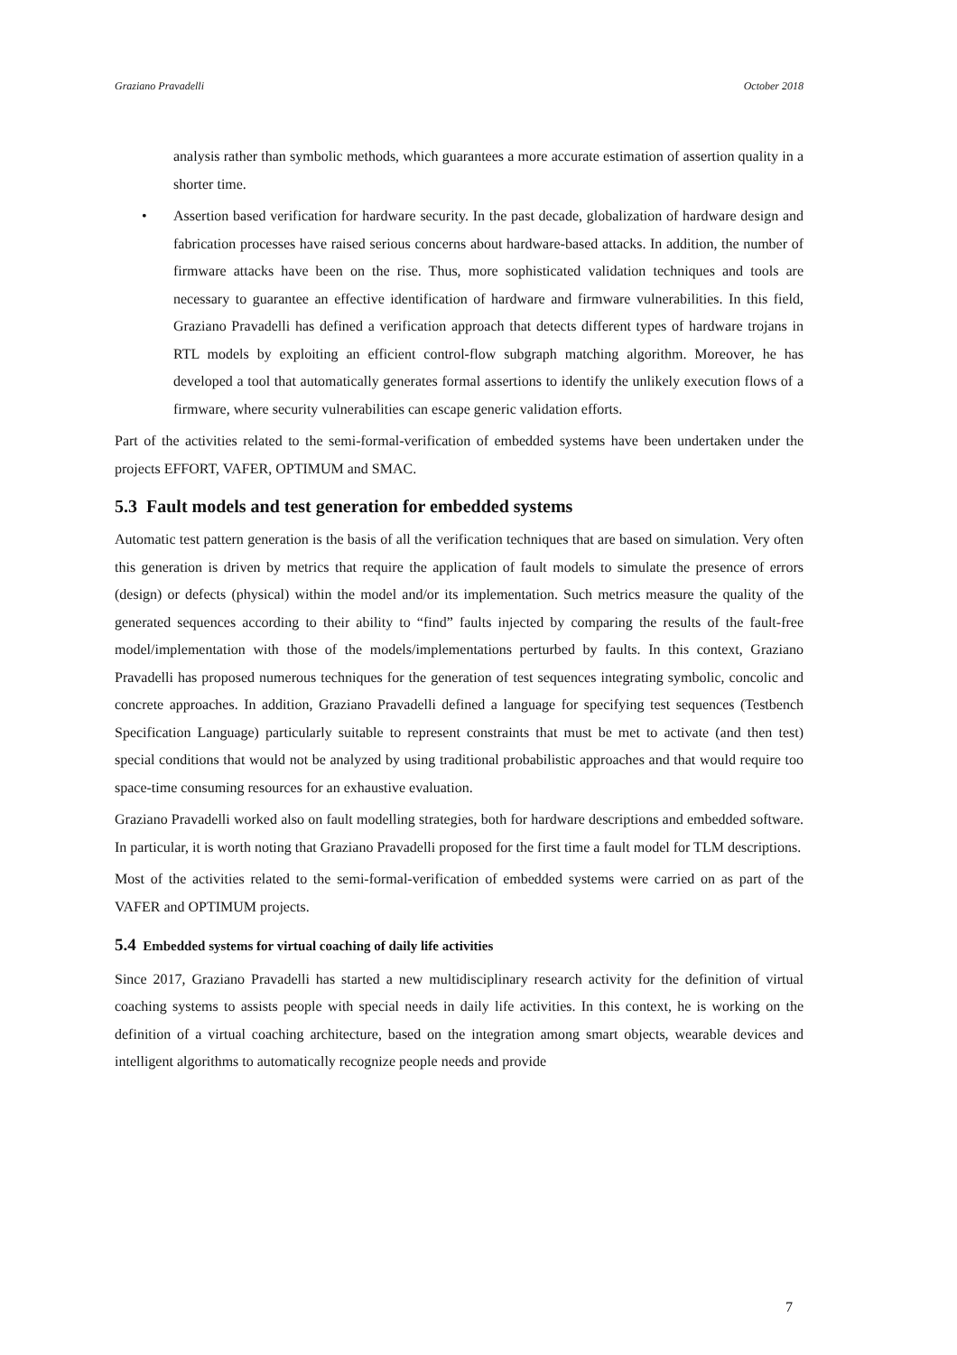Graziano Pravadelli October 2018
analysis rather than symbolic methods, which guarantees a more accurate estimation of assertion quality in a shorter time.
• Assertion based verification for hardware security. In the past decade, globalization of hardware design and fabrication processes have raised serious concerns about hardware-based attacks. In addition, the number of firmware attacks have been on the rise. Thus, more sophisticated validation techniques and tools are necessary to guarantee an effective identification of hardware and firmware vulnerabilities. In this field, Graziano Pravadelli has defined a verification approach that detects different types of hardware trojans in RTL models by exploiting an efficient control-flow subgraph matching algorithm. Moreover, he has developed a tool that automatically generates formal assertions to identify the unlikely execution flows of a firmware, where security vulnerabilities can escape generic validation efforts.
Part of the activities related to the semi-formal-verification of embedded systems have been undertaken under the projects EFFORT, VAFER, OPTIMUM and SMAC.
5.3 Fault models and test generation for embedded systems
Automatic test pattern generation is the basis of all the verification techniques that are based on simulation. Very often this generation is driven by metrics that require the application of fault models to simulate the presence of errors (design) or defects (physical) within the model and/or its implementation. Such metrics measure the quality of the generated sequences according to their ability to “find” faults injected by comparing the results of the fault-free model/implementation with those of the models/implementations perturbed by faults. In this context, Graziano Pravadelli has proposed numerous techniques for the generation of test sequences integrating symbolic, concolic and concrete approaches. In addition, Graziano Pravadelli defined a language for specifying test sequences (Testbench Specification Language) particularly suitable to represent constraints that must be met to activate (and then test) special conditions that would not be analyzed by using traditional probabilistic approaches and that would require too space-time consuming resources for an exhaustive evaluation.
Graziano Pravadelli worked also on fault modelling strategies, both for hardware descriptions and embedded software. In particular, it is worth noting that Graziano Pravadelli proposed for the first time a fault model for TLM descriptions.
Most of the activities related to the semi-formal-verification of embedded systems were carried on as part of the VAFER and OPTIMUM projects.
5.4 Embedded systems for virtual coaching of daily life activities
Since 2017, Graziano Pravadelli has started a new multidisciplinary research activity for the definition of virtual coaching systems to assists people with special needs in daily life activities. In this context, he is working on the definition of a virtual coaching architecture, based on the integration among smart objects, wearable devices and intelligent algorithms to automatically recognize people needs and provide
7